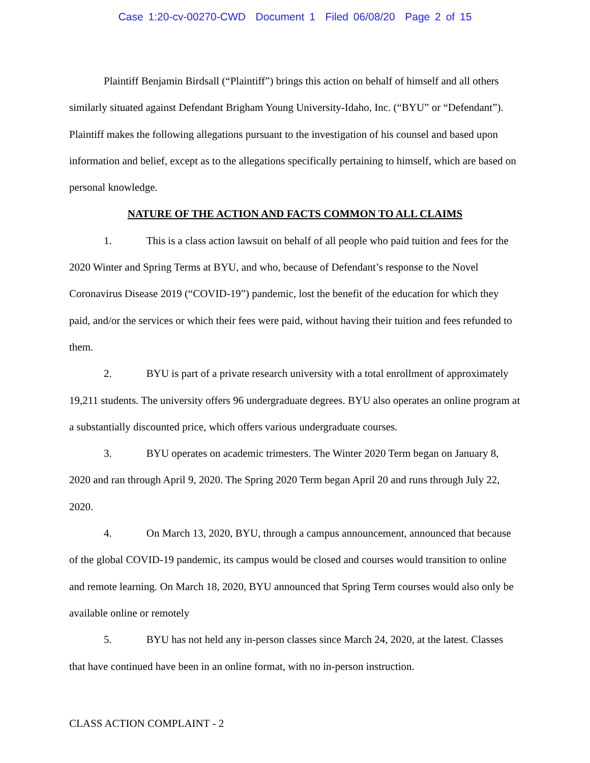Case 1:20-cv-00270-CWD Document 1 Filed 06/08/20 Page 2 of 15
Plaintiff Benjamin Birdsall (“Plaintiff”) brings this action on behalf of himself and all others similarly situated against Defendant Brigham Young University-Idaho, Inc. (“BYU” or “Defendant”). Plaintiff makes the following allegations pursuant to the investigation of his counsel and based upon information and belief, except as to the allegations specifically pertaining to himself, which are based on personal knowledge.
NATURE OF THE ACTION AND FACTS COMMON TO ALL CLAIMS
1. This is a class action lawsuit on behalf of all people who paid tuition and fees for the 2020 Winter and Spring Terms at BYU, and who, because of Defendant’s response to the Novel Coronavirus Disease 2019 (“COVID-19”) pandemic, lost the benefit of the education for which they paid, and/or the services or which their fees were paid, without having their tuition and fees refunded to them.
2. BYU is part of a private research university with a total enrollment of approximately 19,211 students. The university offers 96 undergraduate degrees. BYU also operates an online program at a substantially discounted price, which offers various undergraduate courses.
3. BYU operates on academic trimesters. The Winter 2020 Term began on January 8, 2020 and ran through April 9, 2020. The Spring 2020 Term began April 20 and runs through July 22, 2020.
4. On March 13, 2020, BYU, through a campus announcement, announced that because of the global COVID-19 pandemic, its campus would be closed and courses would transition to online and remote learning. On March 18, 2020, BYU announced that Spring Term courses would also only be available online or remotely
5. BYU has not held any in-person classes since March 24, 2020, at the latest. Classes that have continued have been in an online format, with no in-person instruction.
CLASS ACTION COMPLAINT - 2